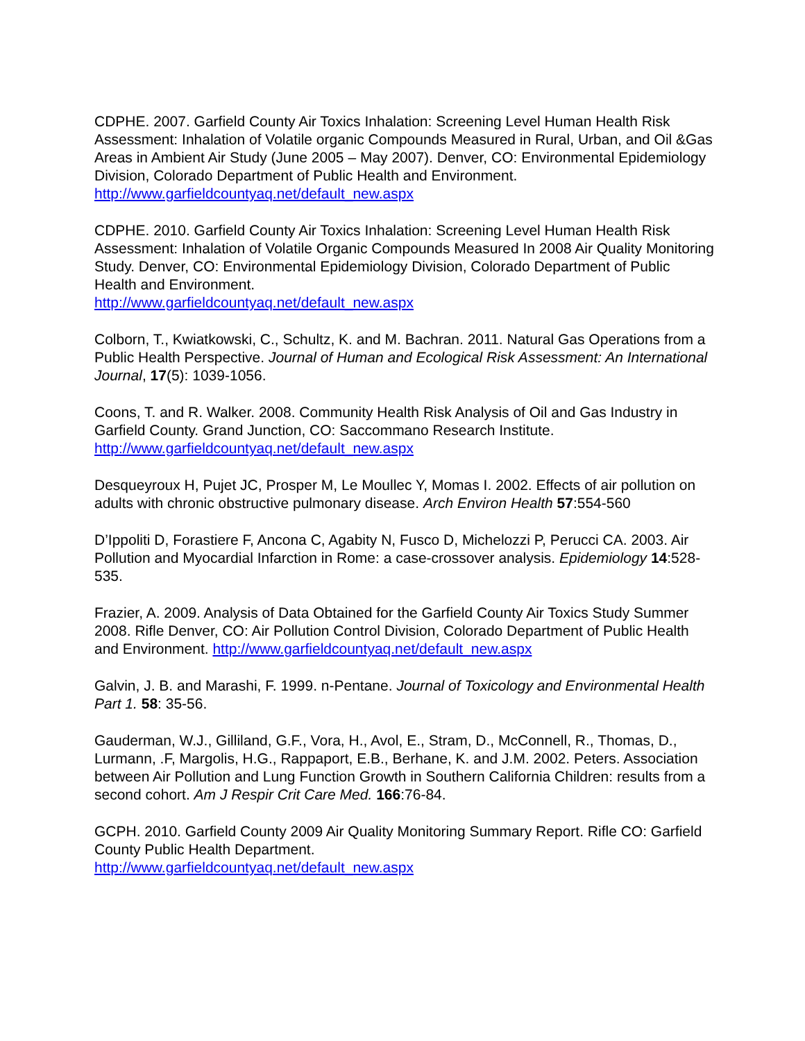CDPHE. 2007. Garfield County Air Toxics Inhalation: Screening Level Human Health Risk Assessment: Inhalation of Volatile organic Compounds Measured in Rural, Urban, and Oil &Gas Areas in Ambient Air Study (June 2005 – May 2007). Denver, CO: Environmental Epidemiology Division, Colorado Department of Public Health and Environment. http://www.garfieldcountyaq.net/default_new.aspx
CDPHE. 2010. Garfield County Air Toxics Inhalation: Screening Level Human Health Risk Assessment: Inhalation of Volatile Organic Compounds Measured In 2008 Air Quality Monitoring Study. Denver, CO: Environmental Epidemiology Division, Colorado Department of Public Health and Environment.
http://www.garfieldcountyaq.net/default_new.aspx
Colborn, T., Kwiatkowski, C., Schultz, K. and M. Bachran. 2011. Natural Gas Operations from a Public Health Perspective. Journal of Human and Ecological Risk Assessment: An International Journal, 17(5): 1039-1056.
Coons, T. and R. Walker. 2008. Community Health Risk Analysis of Oil and Gas Industry in Garfield County. Grand Junction, CO: Saccommano Research Institute. http://www.garfieldcountyaq.net/default_new.aspx
Desqueyroux H, Pujet JC, Prosper M, Le Moullec Y, Momas I. 2002. Effects of air pollution on adults with chronic obstructive pulmonary disease. Arch Environ Health 57:554-560
D’Ippoliti D, Forastiere F, Ancona C, Agabity N, Fusco D, Michelozzi P, Perucci CA. 2003. Air Pollution and Myocardial Infarction in Rome: a case-crossover analysis. Epidemiology 14:528-535.
Frazier, A. 2009. Analysis of Data Obtained for the Garfield County Air Toxics Study Summer 2008. Rifle Denver, CO: Air Pollution Control Division, Colorado Department of Public Health and Environment. http://www.garfieldcountyaq.net/default_new.aspx
Galvin, J. B. and Marashi, F. 1999. n-Pentane. Journal of Toxicology and Environmental Health Part 1. 58: 35-56.
Gauderman, W.J., Gilliland, G.F., Vora, H., Avol, E., Stram, D., McConnell, R., Thomas, D., Lurmann, .F, Margolis, H.G., Rappaport, E.B., Berhane, K. and J.M. 2002. Peters. Association between Air Pollution and Lung Function Growth in Southern California Children: results from a second cohort. Am J Respir Crit Care Med. 166:76-84.
GCPH. 2010. Garfield County 2009 Air Quality Monitoring Summary Report. Rifle CO: Garfield County Public Health Department.
http://www.garfieldcountyaq.net/default_new.aspx